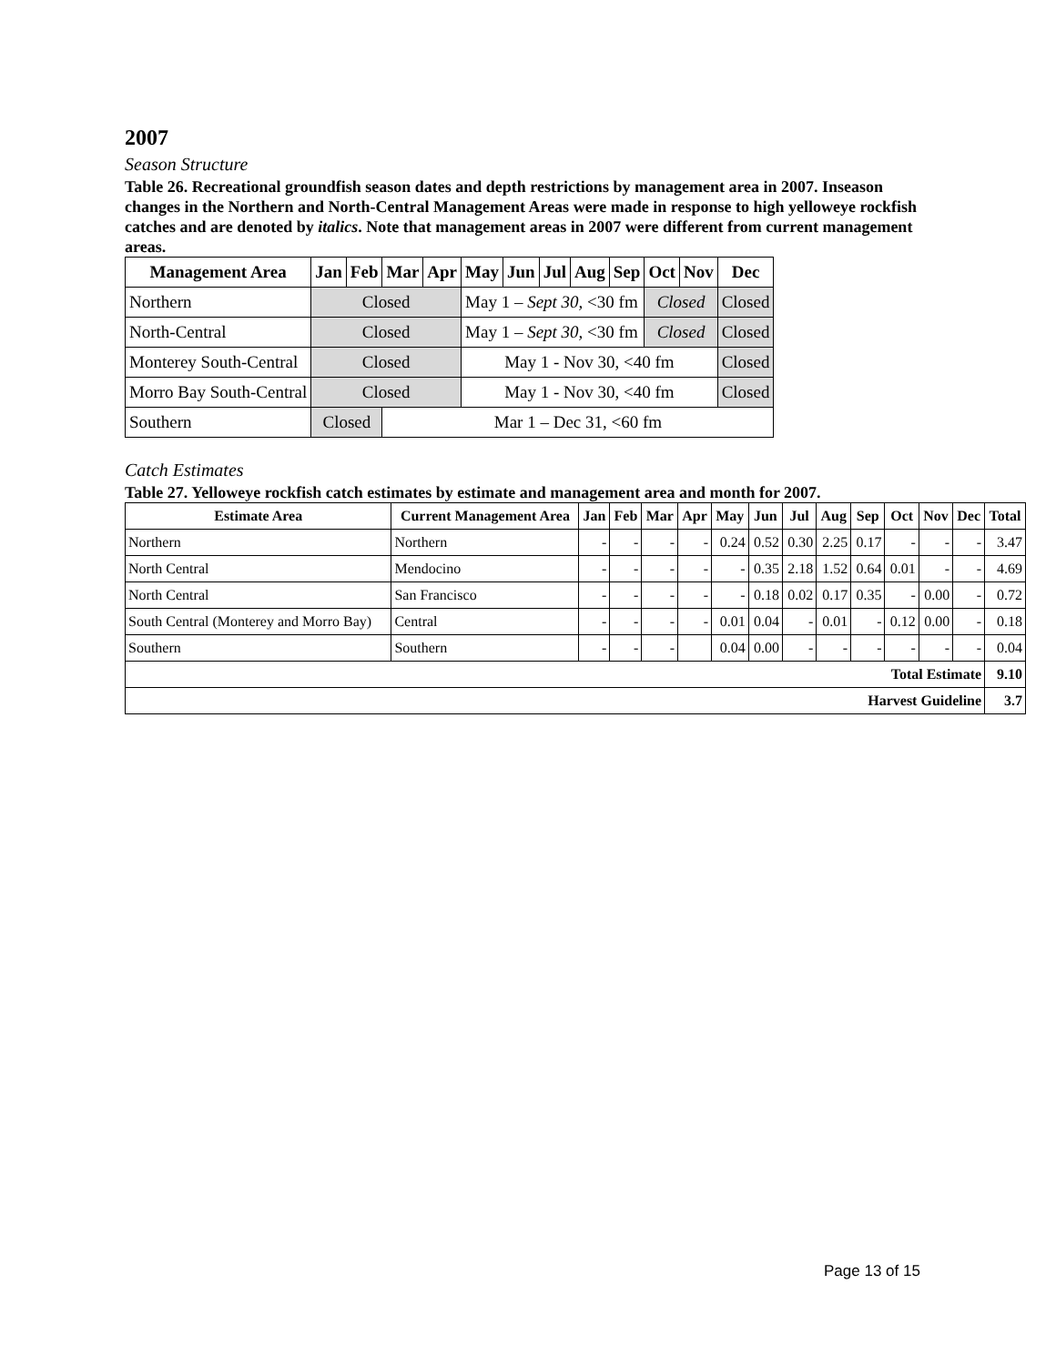2007
Season Structure
Table 26. Recreational groundfish season dates and depth restrictions by management area in 2007. Inseason changes in the Northern and North-Central Management Areas were made in response to high yelloweye rockfish catches and are denoted by italics. Note that management areas in 2007 were different from current management areas.
| Management Area | Jan | Feb | Mar | Apr | May | Jun | Jul | Aug | Sep | Oct | Nov | Dec |
| --- | --- | --- | --- | --- | --- | --- | --- | --- | --- | --- | --- | --- |
| Northern | Closed | | | | May 1 – Sept 30, <30 fm | | | | | Closed | | Closed |
| North-Central | Closed | | | | May 1 – Sept 30, <30 fm | | | | | Closed | | Closed |
| Monterey South-Central | Closed | | | | May 1 - Nov 30, <40 fm | | | | | | | Closed |
| Morro Bay South-Central | Closed | | | | May 1 - Nov 30, <40 fm | | | | | | | Closed |
| Southern | Closed | | Mar 1 – Dec 31, <60 fm | | | | | | | | | |
Catch Estimates
Table 27. Yelloweye rockfish catch estimates by estimate and management area and month for 2007.
| Estimate Area | Current Management Area | Jan | Feb | Mar | Apr | May | Jun | Jul | Aug | Sep | Oct | Nov | Dec | Total |
| --- | --- | --- | --- | --- | --- | --- | --- | --- | --- | --- | --- | --- | --- | --- |
| Northern | Northern | - | - | - | - | 0.24 | 0.52 | 0.30 | 2.25 | 0.17 | - | - | - | 3.47 |
| North Central | Mendocino | - | - | - | - | - | 0.35 | 2.18 | 1.52 | 0.64 | 0.01 | - | - | 4.69 |
| North Central | San Francisco | - | - | - | - | - | 0.18 | 0.02 | 0.17 | 0.35 | - | 0.00 | - | 0.72 |
| South Central (Monterey and Morro Bay) | Central | - | - | - | - | 0.01 | 0.04 | - | 0.01 | - | 0.12 | 0.00 | - | 0.18 |
| Southern | Southern | - | - | - | | 0.04 | 0.00 | - | - | - | - | - | - | 0.04 |
| Total Estimate | | | | | | | | | | | | | | 9.10 |
| Harvest Guideline | | | | | | | | | | | | | | 3.7 |
Page 13 of 15